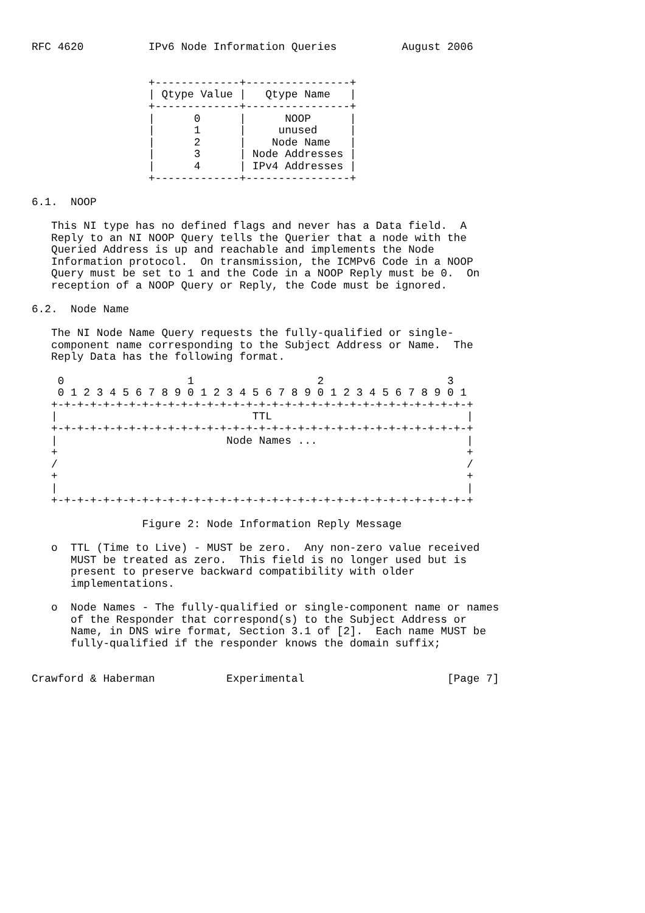RFC 4620          IPv6 Node Information Queries          August 2006


                  +-------------+----------------+
                  | Qtype Value |   Qtype Name   |
                  +-------------+----------------+
                  |      0      |      NOOP      |
                  |      1      |     unused     |
                  |      2      |    Node Name   |
                  |      3      | Node Addresses |
                  |      4      | IPv4 Addresses |
                  +-------------+----------------+

6.1.  NOOP

   This NI type has no defined flags and never has a Data field.  A
   Reply to an NI NOOP Query tells the Querier that a node with the
   Queried Address is up and reachable and implements the Node
   Information protocol.  On transmission, the ICMPv6 Code in a NOOP
   Query must be set to 1 and the Code in a NOOP Reply must be 0.  On
   reception of a NOOP Query or Reply, the Code must be ignored.

6.2.  Node Name

   The NI Node Name Query requests the fully-qualified or single-
   component name corresponding to the Subject Address or Name.  The
   Reply Data has the following format.

    0                   1                   2                   3
    0 1 2 3 4 5 6 7 8 9 0 1 2 3 4 5 6 7 8 9 0 1 2 3 4 5 6 7 8 9 0 1
   +-+-+-+-+-+-+-+-+-+-+-+-+-+-+-+-+-+-+-+-+-+-+-+-+-+-+-+-+-+-+-+-+
   |                              TTL                              |
   +-+-+-+-+-+-+-+-+-+-+-+-+-+-+-+-+-+-+-+-+-+-+-+-+-+-+-+-+-+-+-+-+
   |                          Node Names ...                       |
   +                                                               +
   /                                                               /
   +                                                               +
   |                                                               |
   +-+-+-+-+-+-+-+-+-+-+-+-+-+-+-+-+-+-+-+-+-+-+-+-+-+-+-+-+-+-+-+-+

                 Figure 2: Node Information Reply Message

   o  TTL (Time to Live) - MUST be zero.  Any non-zero value received
      MUST be treated as zero.  This field is no longer used but is
      present to preserve backward compatibility with older
      implementations.

   o  Node Names - The fully-qualified or single-component name or names
      of the Responder that correspond(s) to the Subject Address or
      Name, in DNS wire format, Section 3.1 of [2].  Each name MUST be
      fully-qualified if the responder knows the domain suffix;


Crawford & Haberman           Experimental                      [Page 7]